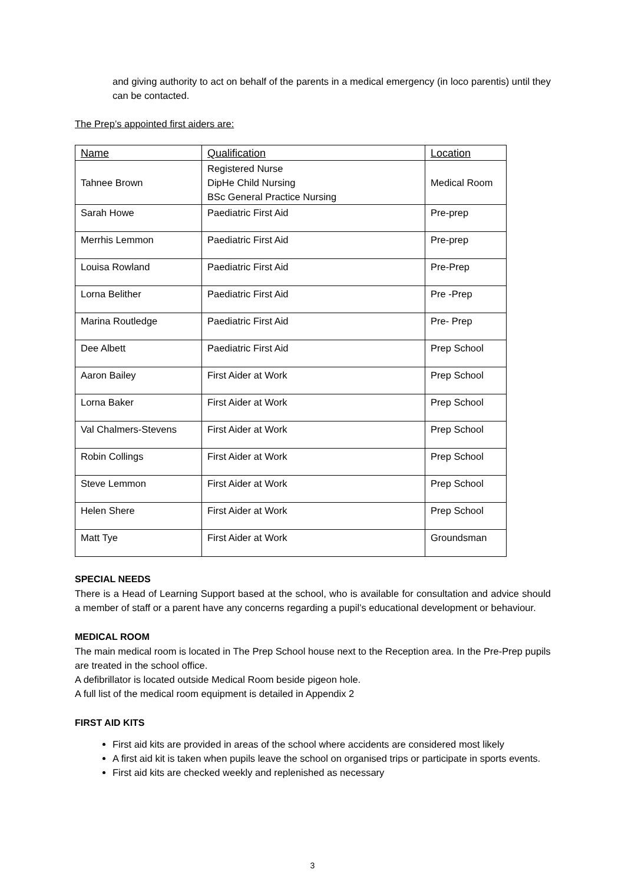and giving authority to act on behalf of the parents in a medical emergency (in loco parentis) until they can be contacted.
The Prep’s appointed first aiders are:
| Name | Qualification | Location |
| Tahnee Brown | Registered Nurse DipHe Child Nursing BSc General Practice Nursing | Medical Room |
| Sarah Howe | Paediatric First Aid | Pre-prep |
| Merrhis Lemmon | Paediatric First Aid | Pre-prep |
| Louisa Rowland | Paediatric First Aid | Pre-Prep |
| Lorna Belither | Paediatric First Aid | Pre -Prep |
| Marina Routledge | Paediatric First Aid | Pre- Prep |
| Dee Albett | Paediatric First Aid | Prep School |
| Aaron Bailey | First Aider at Work | Prep School |
| Lorna Baker | First Aider at Work | Prep School |
| Val Chalmers-Stevens | First Aider at Work | Prep School |
| Robin Collings | First Aider at Work | Prep School |
| Steve Lemmon | First Aider at Work | Prep School |
| Helen Shere | First Aider at Work | Prep School |
| Matt Tye | First Aider at Work | Groundsman |
SPECIAL NEEDS
There is a Head of Learning Support based at the school, who is available for consultation and advice should a member of staff or a parent have any concerns regarding a pupil’s educational development or behaviour.
MEDICAL ROOM
The main medical room is located in The Prep School house next to the Reception area. In the Pre-Prep pupils are treated in the school office.
A defibrillator is located outside Medical Room beside pigeon hole.
A full list of the medical room equipment is detailed in Appendix 2
FIRST AID KITS
First aid kits are provided in areas of the school where accidents are considered most likely
A first aid kit is taken when pupils leave the school on organised trips or participate in sports events.
First aid kits are checked weekly and replenished as necessary
3